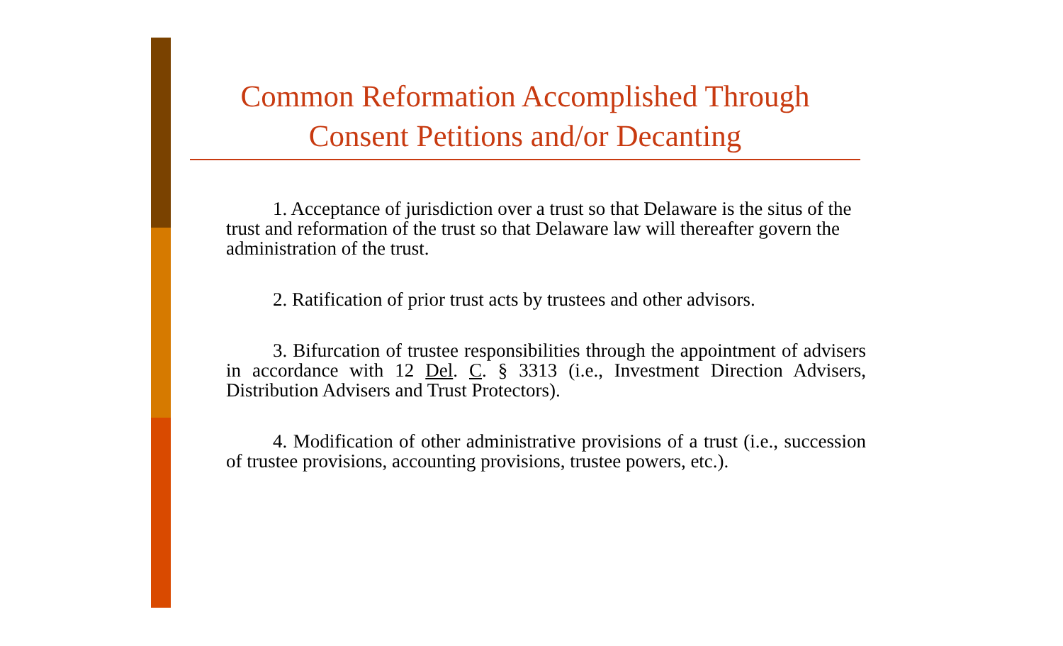Common Reformation Accomplished Through
Consent Petitions and/or Decanting
1. Acceptance of jurisdiction over a trust so that Delaware is the situs of the trust and reformation of the trust so that Delaware law will thereafter govern the administration of the trust.
2. Ratification of prior trust acts by trustees and other advisors.
3. Bifurcation of trustee responsibilities through the appointment of advisers in accordance with 12 Del. C. § 3313 (i.e., Investment Direction Advisers, Distribution Advisers and Trust Protectors).
4. Modification of other administrative provisions of a trust (i.e., succession of trustee provisions, accounting provisions, trustee powers, etc.).